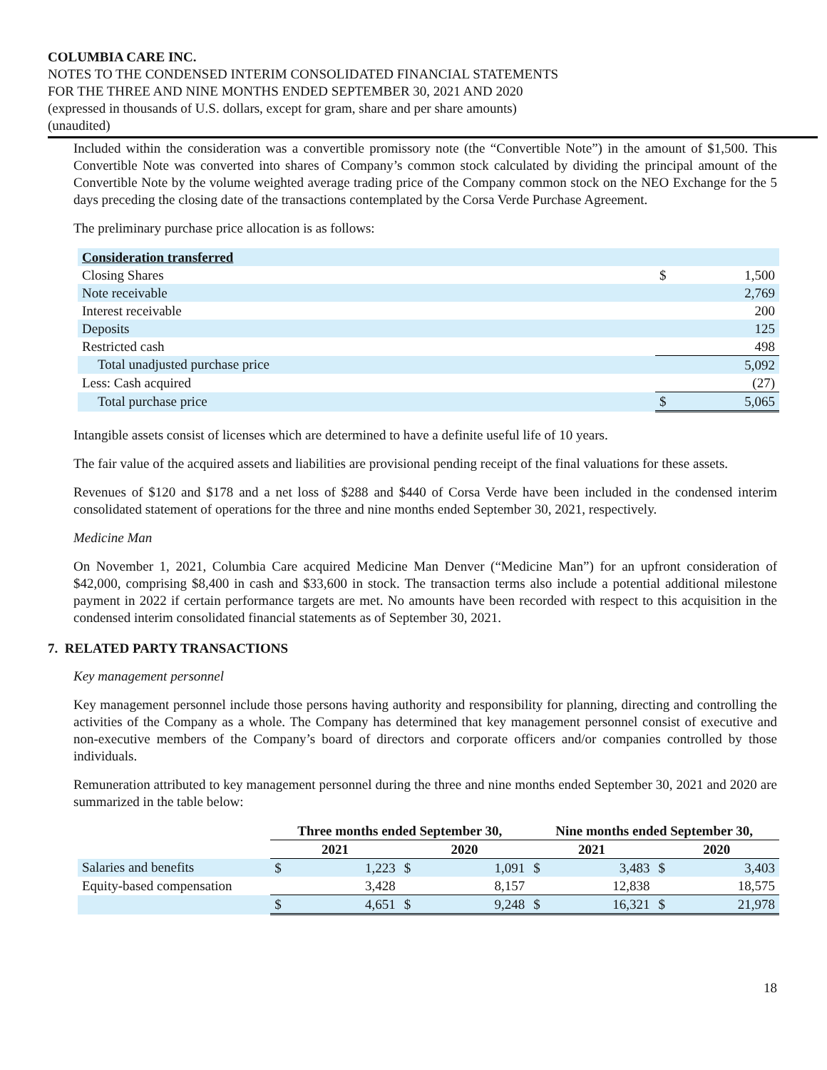COLUMBIA CARE INC.
NOTES TO THE CONDENSED INTERIM CONSOLIDATED FINANCIAL STATEMENTS
FOR THE THREE AND NINE MONTHS ENDED SEPTEMBER 30, 2021 AND 2020
(expressed in thousands of U.S. dollars, except for gram, share and per share amounts)
(unaudited)
Included within the consideration was a convertible promissory note (the “Convertible Note”) in the amount of $1,500. This Convertible Note was converted into shares of Company’s common stock calculated by dividing the principal amount of the Convertible Note by the volume weighted average trading price of the Company common stock on the NEO Exchange for the 5 days preceding the closing date of the transactions contemplated by the Corsa Verde Purchase Agreement.
The preliminary purchase price allocation is as follows:
| Consideration transferred | | |
| Closing Shares | $ | 1,500 |
| Note receivable | | 2,769 |
| Interest receivable | | 200 |
| Deposits | | 125 |
| Restricted cash | | 498 |
| Total unadjusted purchase price | | 5,092 |
| Less: Cash acquired | | (27) |
| Total purchase price | $ | 5,065 |
Intangible assets consist of licenses which are determined to have a definite useful life of 10 years.
The fair value of the acquired assets and liabilities are provisional pending receipt of the final valuations for these assets.
Revenues of $120 and $178 and a net loss of $288 and $440 of Corsa Verde have been included in the condensed interim consolidated statement of operations for the three and nine months ended September 30, 2021, respectively.
Medicine Man
On November 1, 2021, Columbia Care acquired Medicine Man Denver (“Medicine Man”) for an upfront consideration of $42,000, comprising $8,400 in cash and $33,600 in stock. The transaction terms also include a potential additional milestone payment in 2022 if certain performance targets are met. No amounts have been recorded with respect to this acquisition in the condensed interim consolidated financial statements as of September 30, 2021.
7. RELATED PARTY TRANSACTIONS
Key management personnel
Key management personnel include those persons having authority and responsibility for planning, directing and controlling the activities of the Company as a whole. The Company has determined that key management personnel consist of executive and non-executive members of the Company’s board of directors and corporate officers and/or companies controlled by those individuals.
Remuneration attributed to key management personnel during the three and nine months ended September 30, 2021 and 2020 are summarized in the table below:
| | Three months ended September 30, | | | | Nine months ended September 30, | | | |
| --- | --- | --- | --- | --- | --- | --- | --- | --- |
| | 2021 | | 2020 | | 2021 | | 2020 | |
| Salaries and benefits | $ | 1,223 | $ | 1,091 | $ | 3,483 | $ | 3,403 |
| Equity-based compensation | | 3,428 | | 8,157 | | 12,838 | | 18,575 |
| | $ | 4,651 | $ | 9,248 | $ | 16,321 | $ | 21,978 |
18